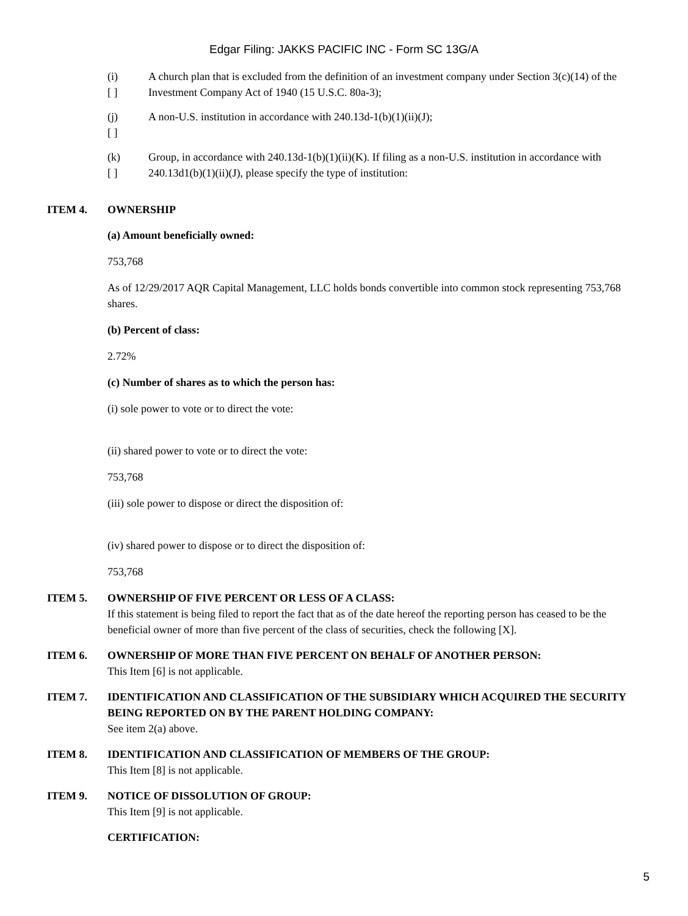Edgar Filing: JAKKS PACIFIC INC - Form SC 13G/A
(i)
[ ]
A church plan that is excluded from the definition of an investment company under Section 3(c)(14) of the Investment Company Act of 1940 (15 U.S.C. 80a-3);
(j)
[ ]
A non-U.S. institution in accordance with 240.13d-1(b)(1)(ii)(J);
(k)
[ ]
Group, in accordance with 240.13d-1(b)(1)(ii)(K). If filing as a non-U.S. institution in accordance with 240.13d1(b)(1)(ii)(J), please specify the type of institution:
ITEM 4. OWNERSHIP
(a) Amount beneficially owned:
753,768
As of 12/29/2017 AQR Capital Management, LLC holds bonds convertible into common stock representing 753,768 shares.
(b) Percent of class:
2.72%
(c) Number of shares as to which the person has:
(i) sole power to vote or to direct the vote:
(ii) shared power to vote or to direct the vote:
753,768
(iii) sole power to dispose or direct the disposition of:
(iv) shared power to dispose or to direct the disposition of:
753,768
ITEM 5. OWNERSHIP OF FIVE PERCENT OR LESS OF A CLASS:
If this statement is being filed to report the fact that as of the date hereof the reporting person has ceased to be the beneficial owner of more than five percent of the class of securities, check the following [X].
ITEM 6. OWNERSHIP OF MORE THAN FIVE PERCENT ON BEHALF OF ANOTHER PERSON:
This Item [6] is not applicable.
ITEM 7. IDENTIFICATION AND CLASSIFICATION OF THE SUBSIDIARY WHICH ACQUIRED THE SECURITY BEING REPORTED ON BY THE PARENT HOLDING COMPANY:
See item 2(a) above.
ITEM 8. IDENTIFICATION AND CLASSIFICATION OF MEMBERS OF THE GROUP:
This Item [8] is not applicable.
ITEM 9. NOTICE OF DISSOLUTION OF GROUP:
This Item [9] is not applicable.
CERTIFICATION:
5